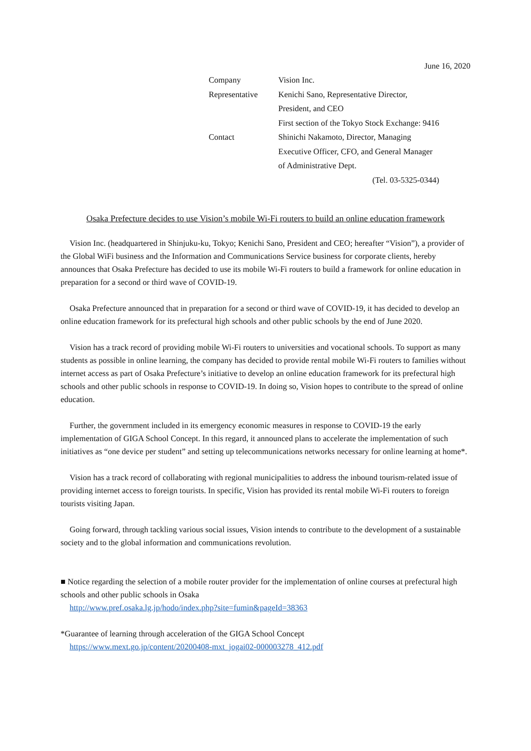June 16, 2020
| Company | Vision Inc. |
| Representative | Kenichi Sano, Representative Director, President, and CEO First section of the Tokyo Stock Exchange: 9416 |
| Contact | Shinichi Nakamoto, Director, Managing Executive Officer, CFO, and General Manager of Administrative Dept. |
| | (Tel. 03-5325-0344) |
Osaka Prefecture decides to use Vision’s mobile Wi-Fi routers to build an online education framework
Vision Inc. (headquartered in Shinjuku-ku, Tokyo; Kenichi Sano, President and CEO; hereafter “Vision”), a provider of the Global WiFi business and the Information and Communications Service business for corporate clients, hereby announces that Osaka Prefecture has decided to use its mobile Wi-Fi routers to build a framework for online education in preparation for a second or third wave of COVID-19.
Osaka Prefecture announced that in preparation for a second or third wave of COVID-19, it has decided to develop an online education framework for its prefectural high schools and other public schools by the end of June 2020.
Vision has a track record of providing mobile Wi-Fi routers to universities and vocational schools. To support as many students as possible in online learning, the company has decided to provide rental mobile Wi-Fi routers to families without internet access as part of Osaka Prefecture’s initiative to develop an online education framework for its prefectural high schools and other public schools in response to COVID-19. In doing so, Vision hopes to contribute to the spread of online education.
Further, the government included in its emergency economic measures in response to COVID-19 the early implementation of GIGA School Concept. In this regard, it announced plans to accelerate the implementation of such initiatives as “one device per student” and setting up telecommunications networks necessary for online learning at home*.
Vision has a track record of collaborating with regional municipalities to address the inbound tourism-related issue of providing internet access to foreign tourists. In specific, Vision has provided its rental mobile Wi-Fi routers to foreign tourists visiting Japan.
Going forward, through tackling various social issues, Vision intends to contribute to the development of a sustainable society and to the global information and communications revolution.
■ Notice regarding the selection of a mobile router provider for the implementation of online courses at prefectural high schools and other public schools in Osaka
http://www.pref.osaka.lg.jp/hodo/index.php?site=fumin&pageId=38363
*Guarantee of learning through acceleration of the GIGA School Concept
https://www.mext.go.jp/content/20200408-mxt_jogai02-000003278_412.pdf